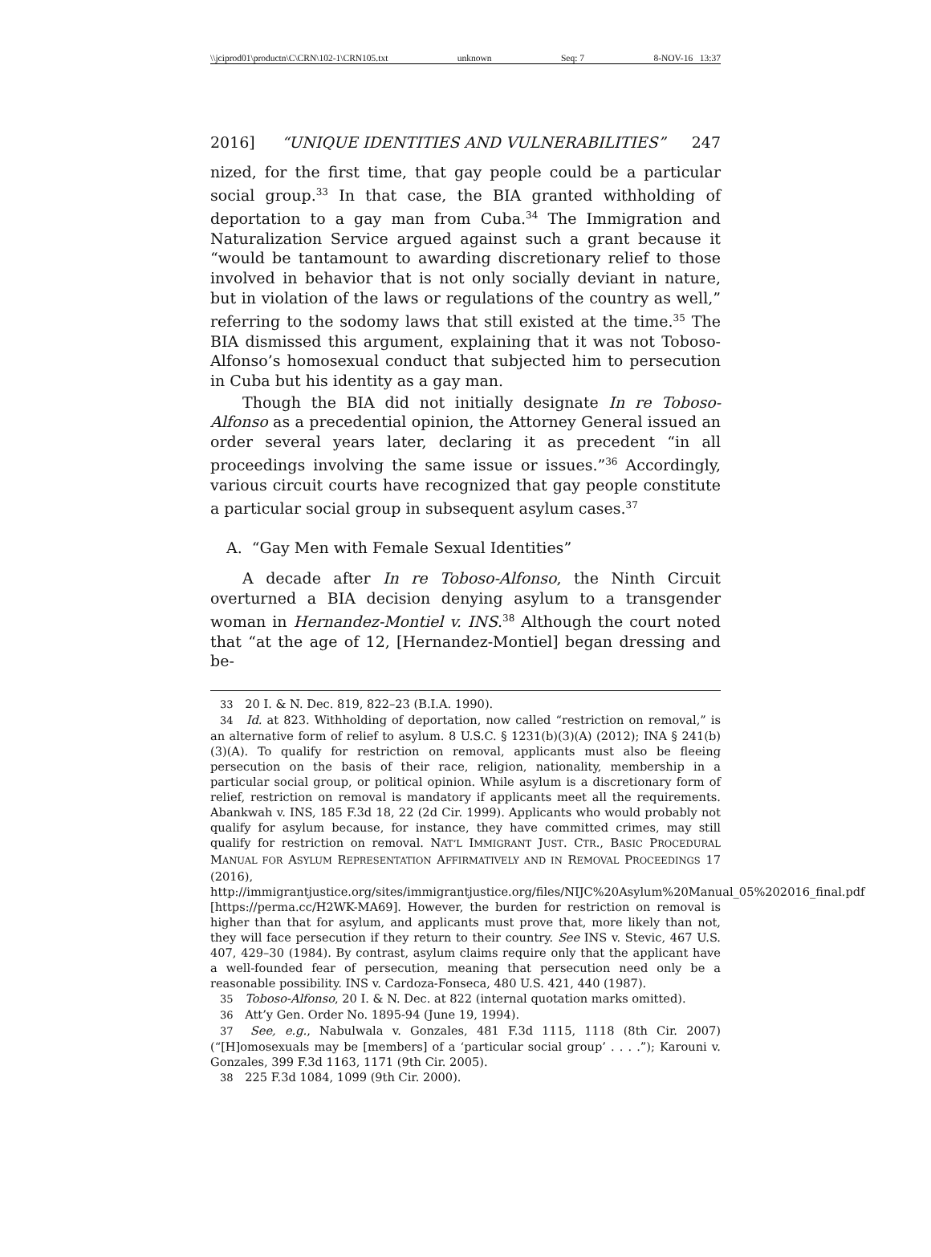\\jciprod01\productn\C\CRN\102-1\CRN105.txt unknown Seq: 7 8-NOV-16 13:37
2016] “UNIQUE IDENTITIES AND VULNERABILITIES” 247
nized, for the first time, that gay people could be a particular social group.<sup>33</sup> In that case, the BIA granted withholding of deportation to a gay man from Cuba.<sup>34</sup> The Immigration and Naturalization Service argued against such a grant because it “would be tantamount to awarding discretionary relief to those involved in behavior that is not only socially deviant in nature, but in violation of the laws or regulations of the country as well,” referring to the sodomy laws that still existed at the time.<sup>35</sup> The BIA dismissed this argument, explaining that it was not Toboso-Alfonso’s homosexual conduct that subjected him to persecution in Cuba but his identity as a gay man.
Though the BIA did not initially designate In re Toboso-Alfonso as a precedential opinion, the Attorney General issued an order several years later, declaring it as precedent “in all proceedings involving the same issue or issues.”<sup>36</sup> Accordingly, various circuit courts have recognized that gay people constitute a particular social group in subsequent asylum cases.<sup>37</sup>
A. “Gay Men with Female Sexual Identities”
A decade after In re Toboso-Alfonso, the Ninth Circuit overturned a BIA decision denying asylum to a transgender woman in Hernandez-Montiel v. INS.<sup>38</sup> Although the court noted that “at the age of 12, [Hernandez-Montiel] began dressing and be-
<sup>33</sup> 20 I. & N. Dec. 819, 822–23 (B.I.A. 1990).
<sup>34</sup> Id. at 823. Withholding of deportation, now called “restriction on removal,” is an alternative form of relief to asylum. 8 U.S.C. § 1231(b)(3)(A) (2012); INA § 241(b)(3)(A). To qualify for restriction on removal, applicants must also be fleeing persecution on the basis of their race, religion, nationality, membership in a particular social group, or political opinion. While asylum is a discretionary form of relief, restriction on removal is mandatory if applicants meet all the requirements. Abankwah v. INS, 185 F.3d 18, 22 (2d Cir. 1999). Applicants who would probably not qualify for asylum because, for instance, they have committed crimes, may still qualify for restriction on removal. NAT’L IMMIGRANT JUST. CTR., BASIC PROCEDURAL MANUAL FOR ASYLUM REPRESENTATION AFFIRMATIVELY AND IN REMOVAL PROCEEDINGS 17 (2016), http://immigrantjustice.org/sites/immigrantjustice.org/files/NIJC%20Asylum%20Manual_05%202016_final.pdf [https://perma.cc/H2WK-MA69]. However, the burden for restriction on removal is higher than that for asylum, and applicants must prove that, more likely than not, they will face persecution if they return to their country. See INS v. Stevic, 467 U.S. 407, 429–30 (1984). By contrast, asylum claims require only that the applicant have a well-founded fear of persecution, meaning that persecution need only be a reasonable possibility. INS v. Cardoza-Fonseca, 480 U.S. 421, 440 (1987).
<sup>35</sup> Toboso-Alfonso, 20 I. & N. Dec. at 822 (internal quotation marks omitted).
<sup>36</sup> Att’y Gen. Order No. 1895-94 (June 19, 1994).
<sup>37</sup> See, e.g., Nabulwala v. Gonzales, 481 F.3d 1115, 1118 (8th Cir. 2007) (“[H]omosexuals may be [members] of a ‘particular social group’ . . . .”); Karouni v. Gonzales, 399 F.3d 1163, 1171 (9th Cir. 2005).
<sup>38</sup> 225 F.3d 1084, 1099 (9th Cir. 2000).